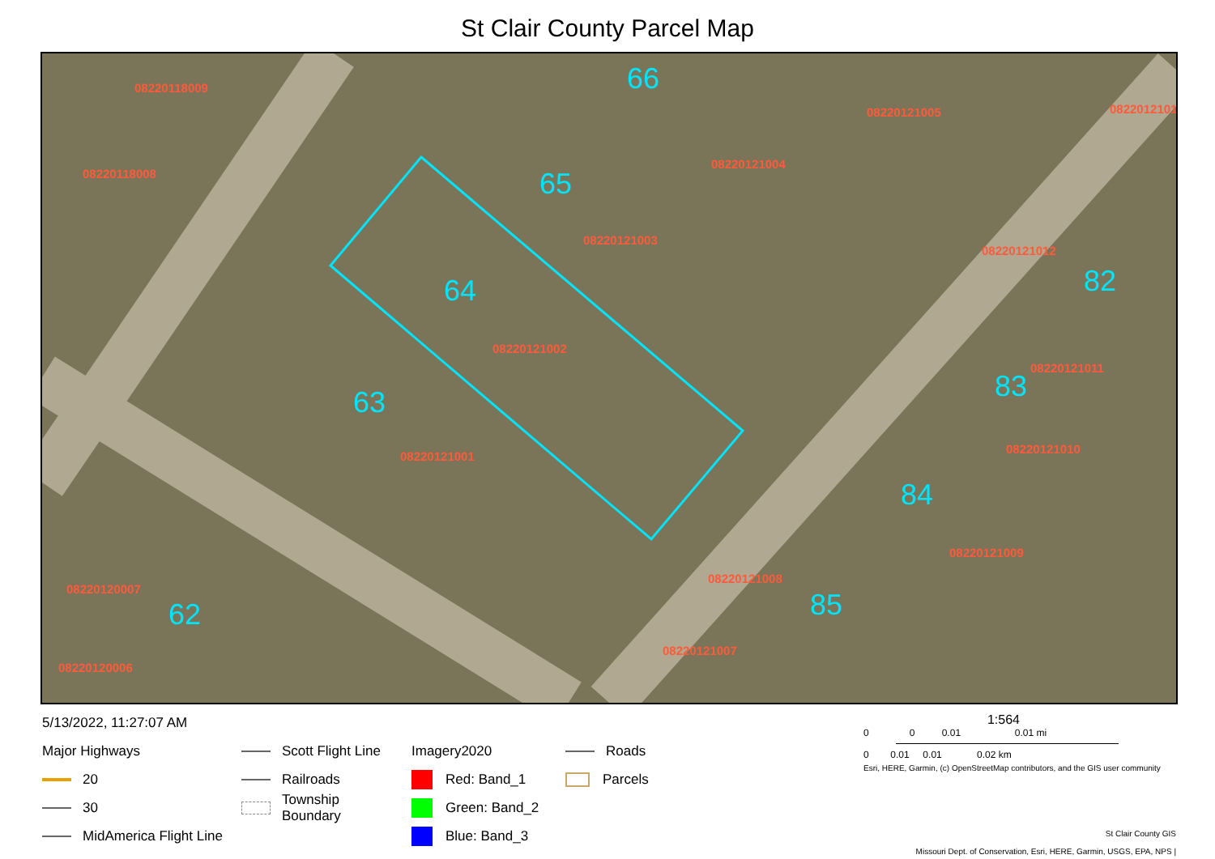St Clair County Parcel Map
08220118009
08220118008
08220121004
08220121005
08220121003
08220121012
08220121002
08220121001
08220120007
08220121009
08220121008
08220121007
08220121011
08220121010
08220120006
08220121013
66
65
64
63
62
82
83
84
85
5/13/2022, 11:27:07 AM
Major Highways
20
30
MidAmerica Flight Line
Scott Flight Line
Railroads
Township Boundary
Imagery2020
Red: Band_1
Green: Band_2
Blue: Band_3
Roads
Parcels
1:564
0 0 0.01 0.01 mi
0 0.01 0.01 0.02 km
Esri, HERE, Garmin, (c) OpenStreetMap contributors, and the GIS user community
St Clair County GIS
Missouri Dept. of Conservation, Esri, HERE, Garmin, USGS, EPA, NPS |